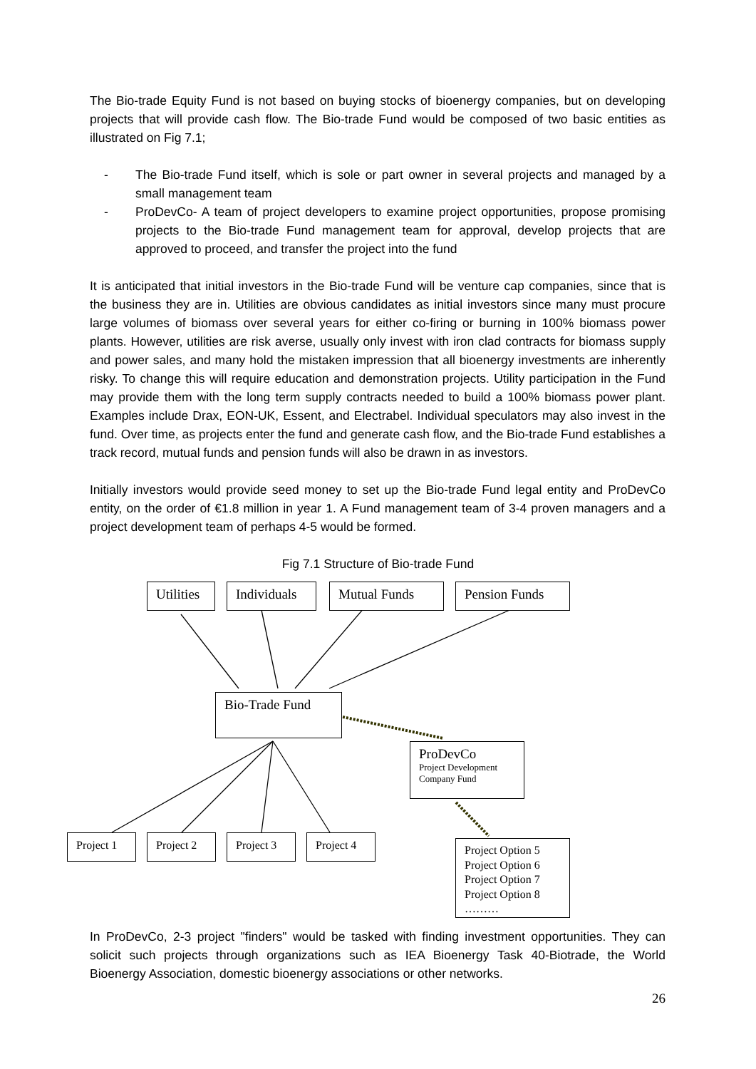The Bio-trade Equity Fund is not based on buying stocks of bioenergy companies, but on developing projects that will provide cash flow. The Bio-trade Fund would be composed of two basic entities as illustrated on Fig 7.1;
- The Bio-trade Fund itself, which is sole or part owner in several projects and managed by a small management team
- ProDevCo- A team of project developers to examine project opportunities, propose promising projects to the Bio-trade Fund management team for approval, develop projects that are approved to proceed, and transfer the project into the fund
It is anticipated that initial investors in the Bio-trade Fund will be venture cap companies, since that is the business they are in. Utilities are obvious candidates as initial investors since many must procure large volumes of biomass over several years for either co-firing or burning in 100% biomass power plants. However, utilities are risk averse, usually only invest with iron clad contracts for biomass supply and power sales, and many hold the mistaken impression that all bioenergy investments are inherently risky. To change this will require education and demonstration projects. Utility participation in the Fund may provide them with the long term supply contracts needed to build a 100% biomass power plant. Examples include Drax, EON-UK, Essent, and Electrabel. Individual speculators may also invest in the fund. Over time, as projects enter the fund and generate cash flow, and the Bio-trade Fund establishes a track record, mutual funds and pension funds will also be drawn in as investors.
Initially investors would provide seed money to set up the Bio-trade Fund legal entity and ProDevCo entity, on the order of €1.8 million in year 1. A Fund management team of 3-4 proven managers and a project development team of perhaps 4-5 would be formed.
Fig 7.1 Structure of Bio-trade Fund
Utilities
Individuals Mutual Funds Pension Funds
Bio-Trade Fund
ProDevCo
Project Development
Company Fund
Project 1 Project 2 Project 3 Project 4
Project Option 5
Project Option 6
Project Option 7
Project Option 8
………
In ProDevCo, 2-3 project "finders" would be tasked with finding investment opportunities. They can solicit such projects through organizations such as IEA Bioenergy Task 40-Biotrade, the World Bioenergy Association, domestic bioenergy associations or other networks.
26